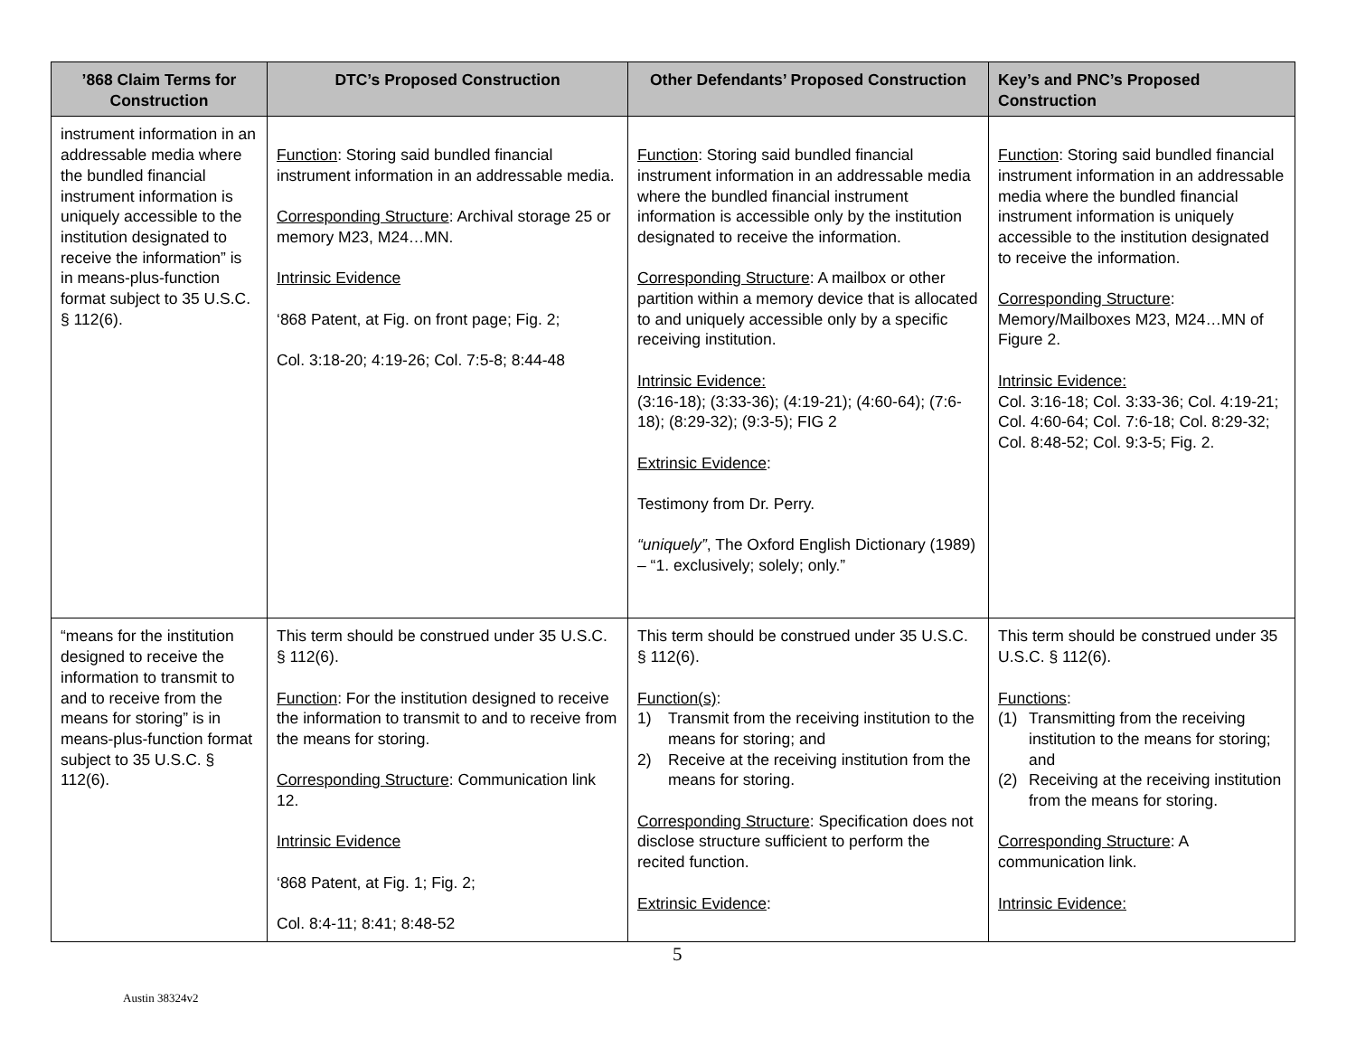| ’868 Claim Terms for Construction | DTC’s Proposed Construction | Other Defendants’ Proposed Construction | Key’s and PNC’s Proposed Construction |
| --- | --- | --- | --- |
| instrument information in an addressable media where the bundled financial instrument information is uniquely accessible to the institution designated to receive the information” is in means-plus-function format subject to 35 U.S.C. § 112(6). | Function : Storing said bundled financial instrument information in an addressable media. Corresponding Structure : Archival storage 25 or memory M23, M24…MN. Intrinsic Evidence ‘868 Patent, at Fig. on front page; Fig. 2; Col. 3:18-20; 4:19-26; Col. 7:5-8; 8:44-48 | Function : Storing said bundled financial instrument information in an addressable media where the bundled financial instrument information is accessible only by the institution designated to receive the information. Corresponding Structure : A mailbox or other partition within a memory device that is allocated to and uniquely accessible only by a specific receiving institution. Intrinsic Evidence: (3:16-18); (3:33-36); (4:19-21); (4:60-64); (7:6-18); (8:29-32); (9:3-5); FIG 2 Extrinsic Evidence : Testimony from Dr. Perry. “uniquely” , The Oxford English Dictionary (1989) – “1. exclusively; solely; only.” | Function : Storing said bundled financial instrument information in an addressable media where the bundled financial instrument information is uniquely accessible to the institution designated to receive the information. Corresponding Structure : Memory/Mailboxes M23, M24…MN of Figure 2. Intrinsic Evidence: Col. 3:16-18; Col. 3:33-36; Col. 4:19-21; Col. 4:60-64; Col. 7:6-18; Col. 8:29-32; Col. 8:48-52; Col. 9:3-5; Fig. 2. |
| “means for the institution designed to receive the information to transmit to and to receive from the means for storing” is in means-plus-function format subject to 35 U.S.C. § 112(6). | This term should be construed under 35 U.S.C. § 112(6). Function : For the institution designed to receive the information to transmit to and to receive from the means for storing. Corresponding Structure : Communication link 12. Intrinsic Evidence ‘868 Patent, at Fig. 1; Fig. 2; Col. 8:4-11; 8:41; 8:48-52 | This term should be construed under 35 U.S.C. § 112(6). Function(s) : 1) Transmit from the receiving institution to the means for storing; and 2) Receive at the receiving institution from the means for storing. Corresponding Structure : Specification does not disclose structure sufficient to perform the recited function. Extrinsic Evidence : | This term should be construed under 35 U.S.C. § 112(6). Functions : (1) Transmitting from the receiving institution to the means for storing; and (2) Receiving at the receiving institution from the means for storing. Corresponding Structure : A communication link. Intrinsic Evidence: |
5
Austin 38324v2